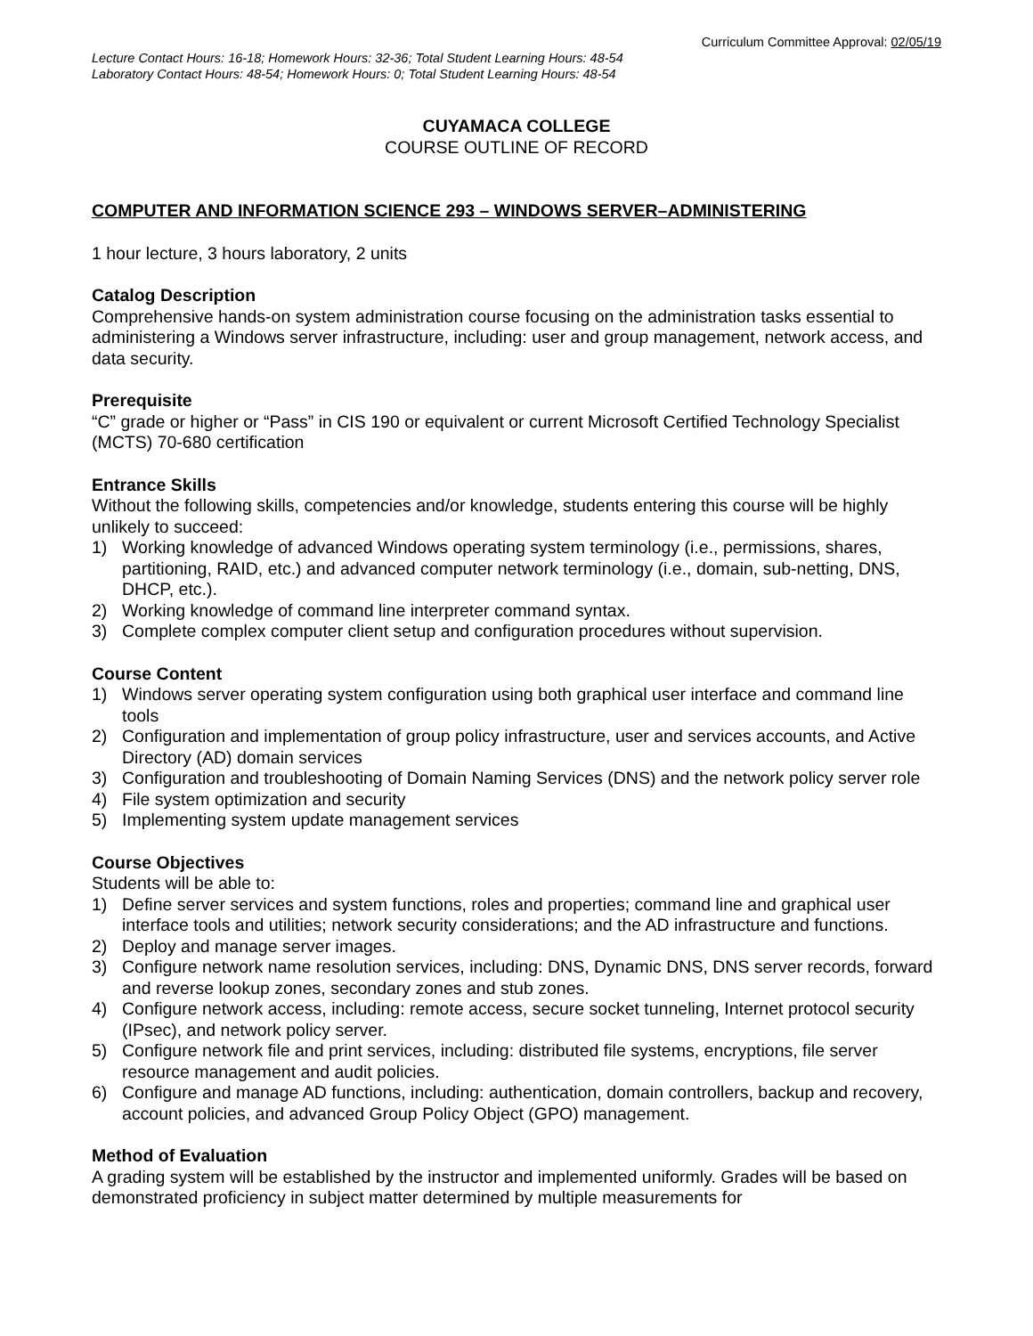Curriculum Committee Approval: 02/05/19
Lecture Contact Hours: 16-18; Homework Hours: 32-36; Total Student Learning Hours: 48-54
Laboratory Contact Hours: 48-54; Homework Hours: 0; Total Student Learning Hours: 48-54
CUYAMACA COLLEGE
COURSE OUTLINE OF RECORD
COMPUTER AND INFORMATION SCIENCE 293 – WINDOWS SERVER–ADMINISTERING
1 hour lecture, 3 hours laboratory, 2 units
Catalog Description
Comprehensive hands-on system administration course focusing on the administration tasks essential to administering a Windows server infrastructure, including: user and group management, network access, and data security.
Prerequisite
“C” grade or higher or “Pass” in CIS 190 or equivalent or current Microsoft Certified Technology Specialist (MCTS) 70-680 certification
Entrance Skills
Without the following skills, competencies and/or knowledge, students entering this course will be highly unlikely to succeed:
1) Working knowledge of advanced Windows operating system terminology (i.e., permissions, shares, partitioning, RAID, etc.) and advanced computer network terminology (i.e., domain, sub-netting, DNS, DHCP, etc.).
2) Working knowledge of command line interpreter command syntax.
3) Complete complex computer client setup and configuration procedures without supervision.
Course Content
1) Windows server operating system configuration using both graphical user interface and command line tools
2) Configuration and implementation of group policy infrastructure, user and services accounts, and Active Directory (AD) domain services
3) Configuration and troubleshooting of Domain Naming Services (DNS) and the network policy server role
4) File system optimization and security
5) Implementing system update management services
Course Objectives
Students will be able to:
1) Define server services and system functions, roles and properties; command line and graphical user interface tools and utilities; network security considerations; and the AD infrastructure and functions.
2) Deploy and manage server images.
3) Configure network name resolution services, including: DNS, Dynamic DNS, DNS server records, forward and reverse lookup zones, secondary zones and stub zones.
4) Configure network access, including: remote access, secure socket tunneling, Internet protocol security (IPsec), and network policy server.
5) Configure network file and print services, including: distributed file systems, encryptions, file server resource management and audit policies.
6) Configure and manage AD functions, including: authentication, domain controllers, backup and recovery, account policies, and advanced Group Policy Object (GPO) management.
Method of Evaluation
A grading system will be established by the instructor and implemented uniformly. Grades will be based on demonstrated proficiency in subject matter determined by multiple measurements for